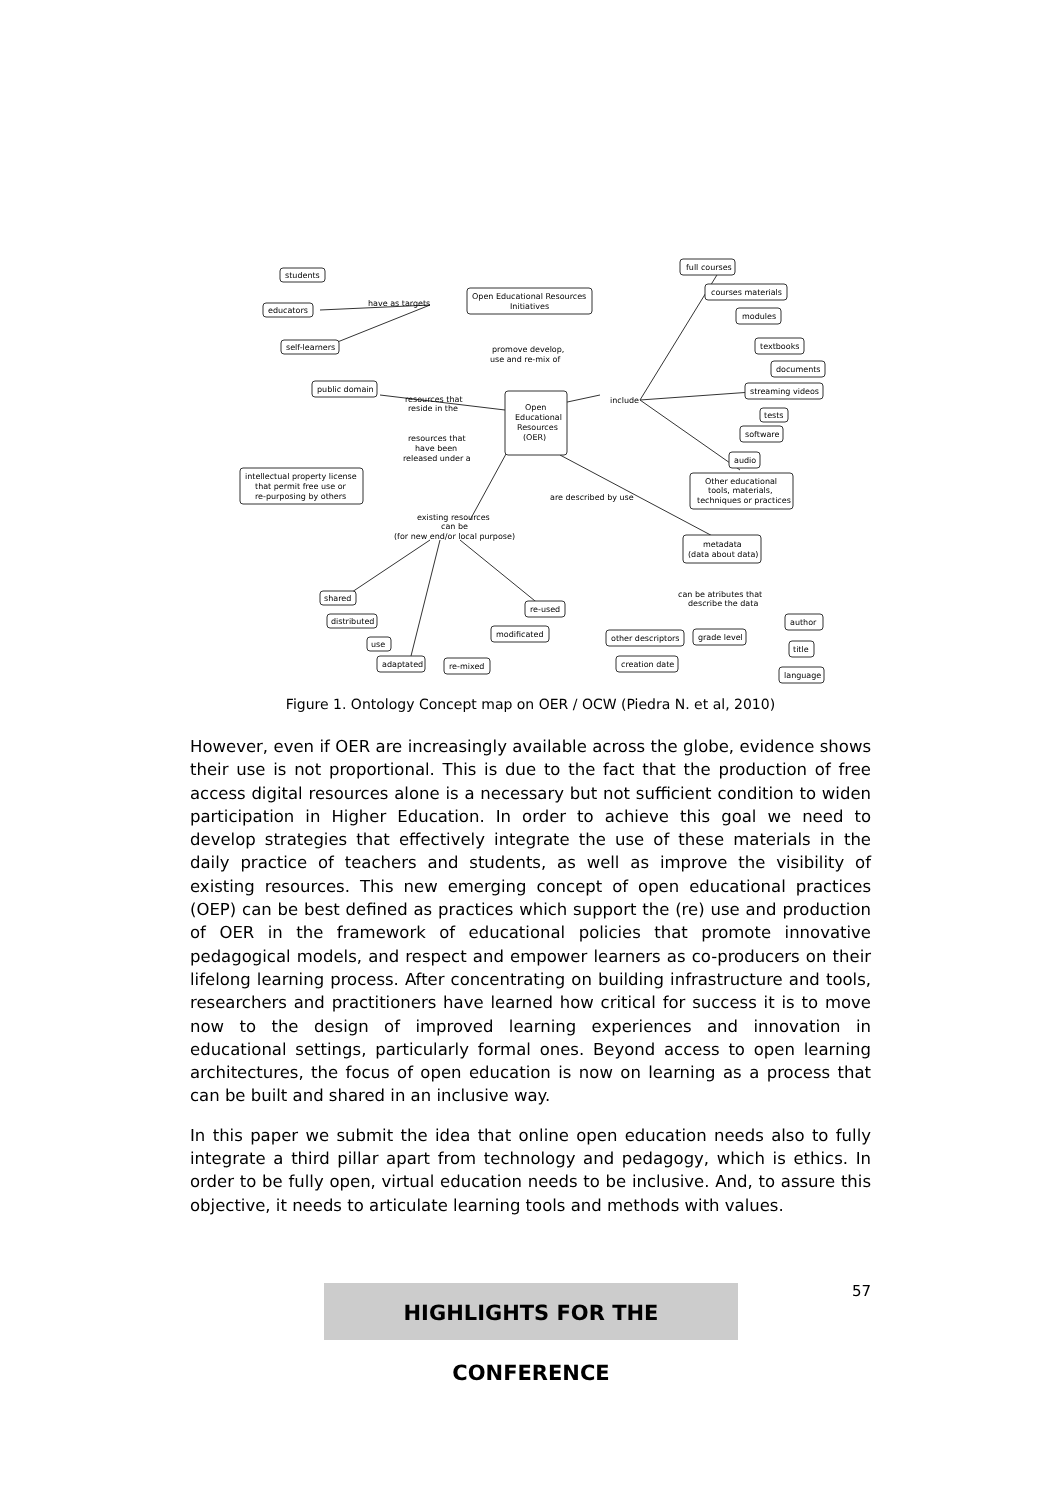students
educators
self-learners
have as targets
Open Educational Resources
Initiatives
promove develop,
use and re-mix of
public domain
resources that
reside in the
Open
Educational
Resources
(OER)
resources that
have been
released under a
intellectual property license
that permit free use or
re-purposing by others
include
full courses
courses materials
modules
textbooks
documents
streaming videos
tests
software
audio
Other educational
tools, materials,
techniques or practices
are described by use
existing resources
can be
(for new end/or local purpose)
metadata
(data about data)
shared
distributed
use
adaptated
re-mixed
modificated
re-used
can be atributes that
describe the data
other descriptors
grade level
creation date
author
title
language
Figure 1. Ontology Concept map on OER / OCW (Piedra N. et al, 2010)
However, even if OER are increasingly available across the globe, evidence shows their use is not proportional. This is due to the fact that the production of free access digital resources alone is a necessary but not sufficient condition to widen participation in Higher Education. In order to achieve this goal we need to develop strategies that effectively integrate the use of these materials in the daily practice of teachers and students, as well as improve the visibility of existing resources. This new emerging concept of open educational practices (OEP) can be best defined as practices which support the (re) use and production of OER in the framework of educational policies that promote innovative pedagogical models, and respect and empower learners as co-producers on their lifelong learning process. After concentrating on building infrastructure and tools, researchers and practitioners have learned how critical for success it is to move now to the design of improved learning experiences and innovation in educational settings, particularly formal ones. Beyond access to open learning architectures, the focus of open education is now on learning as a process that can be built and shared in an inclusive way.
In this paper we submit the idea that online open education needs also to fully integrate a third pillar apart from technology and pedagogy, which is ethics. In order to be fully open, virtual education needs to be inclusive. And, to assure this objective, it needs to articulate learning tools and methods with values.
HIGHLIGHTS FOR THE CONFERENCE 57